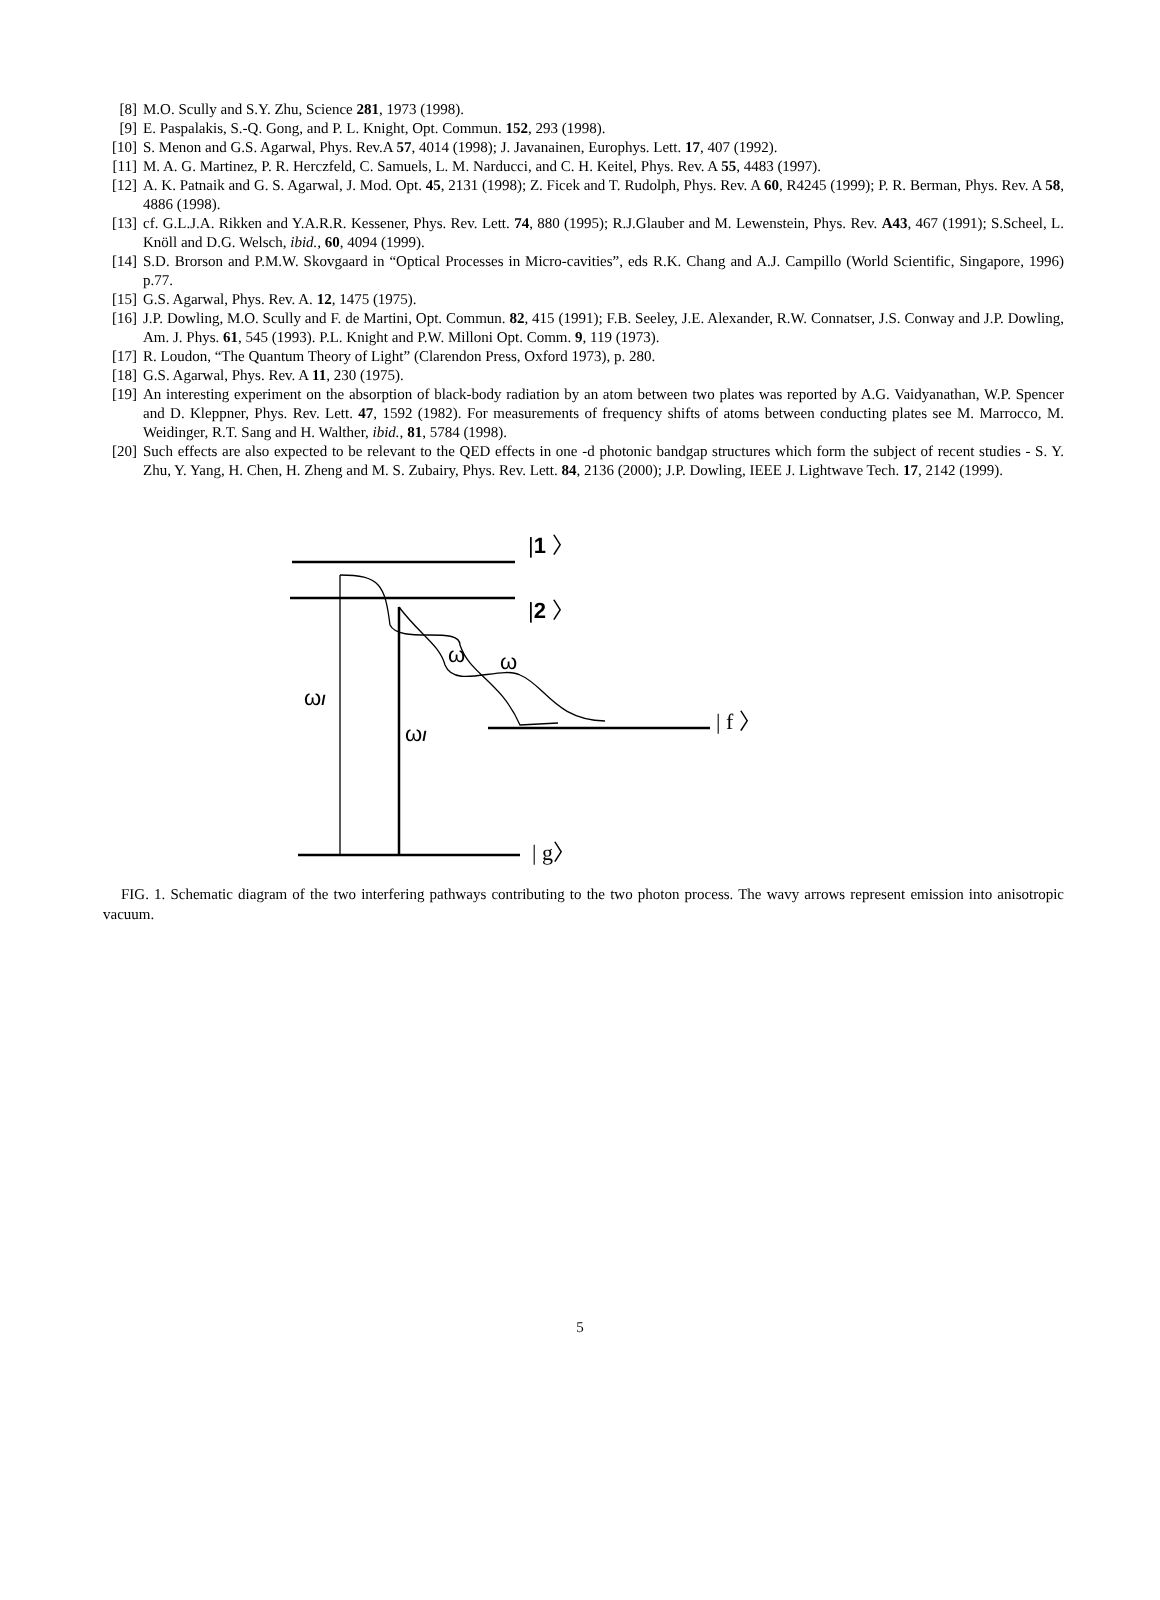[8] M.O. Scully and S.Y. Zhu, Science 281, 1973 (1998).
[9] E. Paspalakis, S.-Q. Gong, and P. L. Knight, Opt. Commun. 152, 293 (1998).
[10] S. Menon and G.S. Agarwal, Phys. Rev.A 57, 4014 (1998); J. Javanainen, Europhys. Lett. 17, 407 (1992).
[11] M. A. G. Martinez, P. R. Herczfeld, C. Samuels, L. M. Narducci, and C. H. Keitel, Phys. Rev. A 55, 4483 (1997).
[12] A. K. Patnaik and G. S. Agarwal, J. Mod. Opt. 45, 2131 (1998); Z. Ficek and T. Rudolph, Phys. Rev. A 60, R4245 (1999); P. R. Berman, Phys. Rev. A 58, 4886 (1998).
[13] cf. G.L.J.A. Rikken and Y.A.R.R. Kessener, Phys. Rev. Lett. 74, 880 (1995); R.J.Glauber and M. Lewenstein, Phys. Rev. A43, 467 (1991); S.Scheel, L. Knöll and D.G. Welsch, ibid., 60, 4094 (1999).
[14] S.D. Brorson and P.M.W. Skovgaard in “Optical Processes in Micro-cavities”, eds R.K. Chang and A.J. Campillo (World Scientific, Singapore, 1996) p.77.
[15] G.S. Agarwal, Phys. Rev. A. 12, 1475 (1975).
[16] J.P. Dowling, M.O. Scully and F. de Martini, Opt. Commun. 82, 415 (1991); F.B. Seeley, J.E. Alexander, R.W. Connatser, J.S. Conway and J.P. Dowling, Am. J. Phys. 61, 545 (1993). P.L. Knight and P.W. Milloni Opt. Comm. 9, 119 (1973).
[17] R. Loudon, “The Quantum Theory of Light” (Clarendon Press, Oxford 1973), p. 280.
[18] G.S. Agarwal, Phys. Rev. A 11, 230 (1975).
[19] An interesting experiment on the absorption of black-body radiation by an atom between two plates was reported by A.G. Vaidyanathan, W.P. Spencer and D. Kleppner, Phys. Rev. Lett. 47, 1592 (1982). For measurements of frequency shifts of atoms between conducting plates see M. Marrocco, M. Weidinger, R.T. Sang and H. Walther, ibid., 81, 5784 (1998).
[20] Such effects are also expected to be relevant to the QED effects in one -d photonic bandgap structures which form the subject of recent studies - S. Y. Zhu, Y. Yang, H. Chen, H. Zheng and M. S. Zubairy, Phys. Rev. Lett. 84, 2136 (2000); J.P. Dowling, IEEE J. Lightwave Tech. 17, 2142 (1999).
|1 〉
|2 〉
| f 〉
| g〉
ωl
ωl
ω
ω
FIG. 1. Schematic diagram of the two interfering pathways contributing to the two photon process. The wavy arrows represent emission into anisotropic vacuum.
5